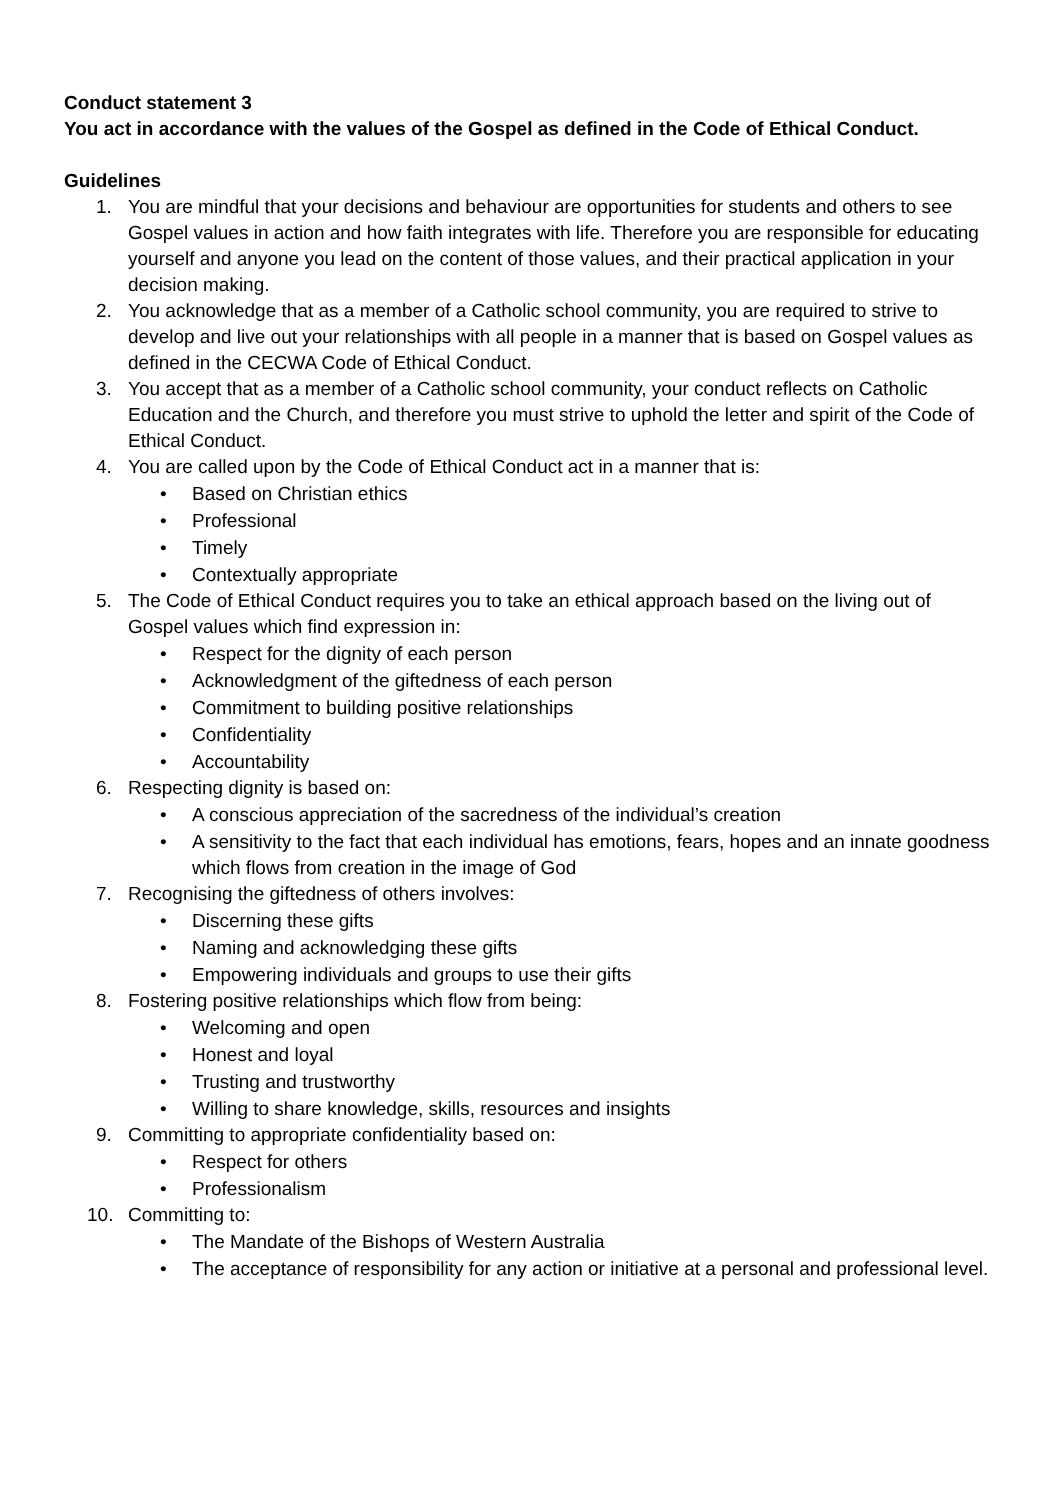Conduct statement 3
You act in accordance with the values of the Gospel as defined in the Code of Ethical Conduct.
Guidelines
1. You are mindful that your decisions and behaviour are opportunities for students and others to see Gospel values in action and how faith integrates with life. Therefore you are responsible for educating yourself and anyone you lead on the content of those values, and their practical application in your decision making.
2. You acknowledge that as a member of a Catholic school community, you are required to strive to develop and live out your relationships with all people in a manner that is based on Gospel values as defined in the CECWA Code of Ethical Conduct.
3. You accept that as a member of a Catholic school community, your conduct reflects on Catholic Education and the Church, and therefore you must strive to uphold the letter and spirit of the Code of Ethical Conduct.
4. You are called upon by the Code of Ethical Conduct act in a manner that is:
• Based on Christian ethics
• Professional
• Timely
• Contextually appropriate
5. The Code of Ethical Conduct requires you to take an ethical approach based on the living out of Gospel values which find expression in:
• Respect for the dignity of each person
• Acknowledgment of the giftedness of each person
• Commitment to building positive relationships
• Confidentiality
• Accountability
6. Respecting dignity is based on:
• A conscious appreciation of the sacredness of the individual’s creation
• A sensitivity to the fact that each individual has emotions, fears, hopes and an innate goodness which flows from creation in the image of God
7. Recognising the giftedness of others involves:
• Discerning these gifts
• Naming and acknowledging these gifts
• Empowering individuals and groups to use their gifts
8. Fostering positive relationships which flow from being:
• Welcoming and open
• Honest and loyal
• Trusting and trustworthy
• Willing to share knowledge, skills, resources and insights
9. Committing to appropriate confidentiality based on:
• Respect for others
• Professionalism
10. Committing to:
• The Mandate of the Bishops of Western Australia
• The acceptance of responsibility for any action or initiative at a personal and professional level.